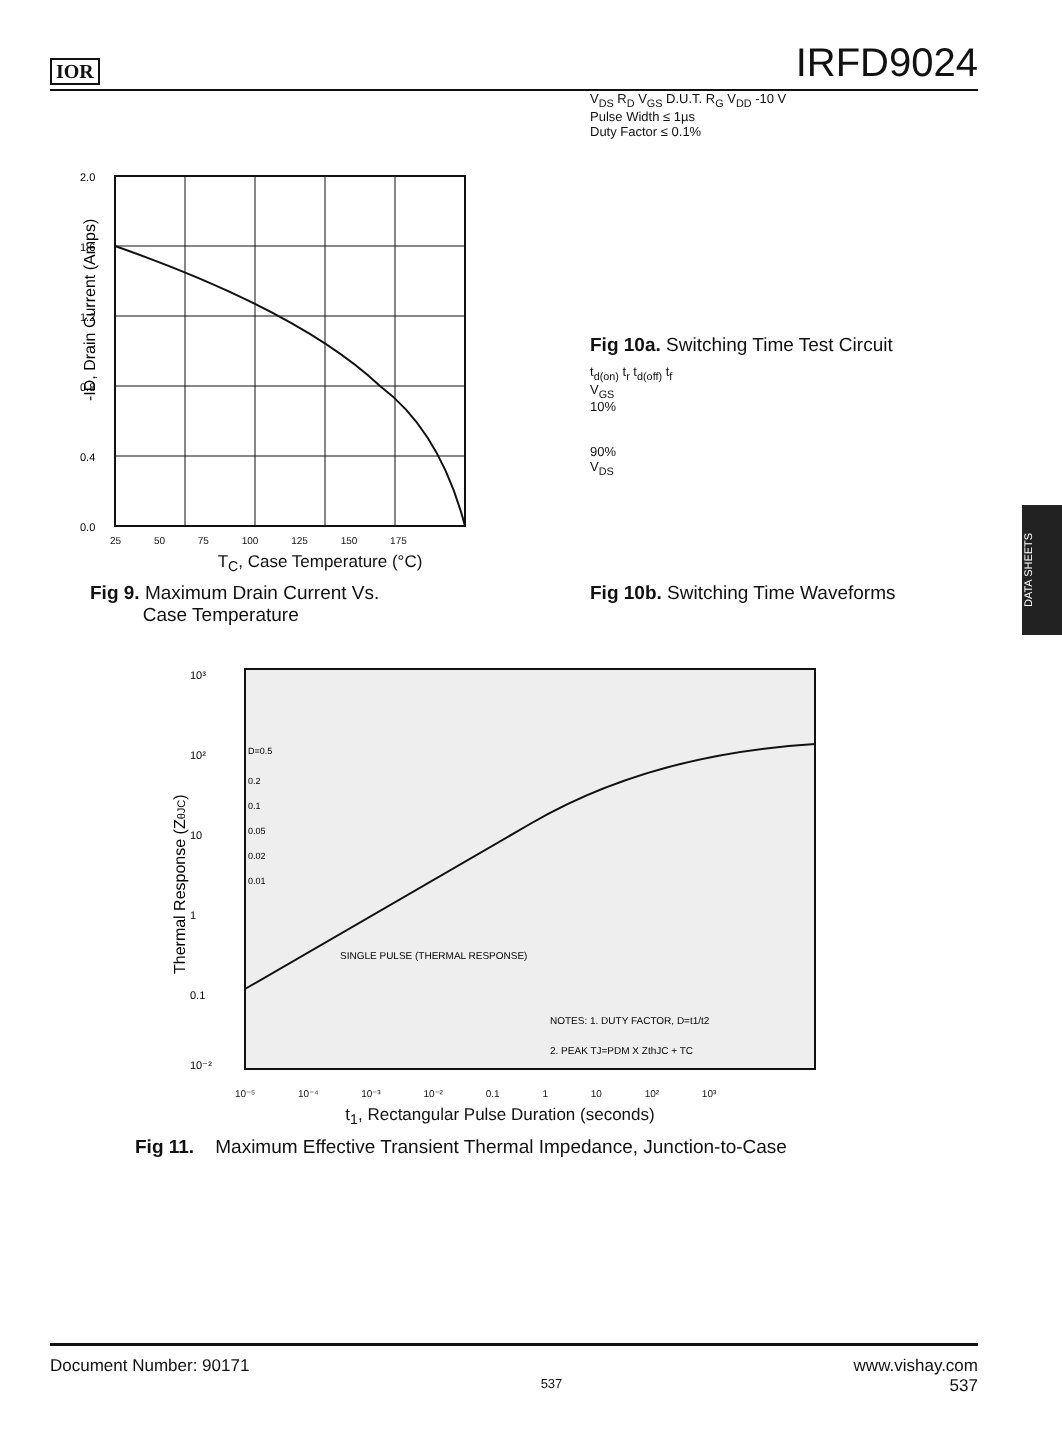IOR IRFD9024
2.0
1.6
1.2
0.8
0.4
0.0
-ID, Drain Current (Amps)
25 50 75 100 125 150 175
T<sub>C</sub>, Case Temperature (°C)
Fig 9. Maximum Drain Current Vs.
Case Temperature
V<sub>DS</sub> R<sub>D</sub> V<sub>GS</sub> D.U.T. R<sub>G</sub> V<sub>DD</sub> -10 V
Pulse Width ≤ 1µs
Duty Factor ≤ 0.1%
Fig 10a. Switching Time Test Circuit
t<sub>d(on)</sub> t<sub>r</sub> t<sub>d(off)</sub> t<sub>f</sub>
V<sub>GS</sub>
10%
90%
V<sub>DS</sub>
Fig 10b. Switching Time Waveforms
10³
10²
10
1
0.1
10⁻²
SINGLE PULSE (THERMAL RESPONSE)
NOTES: 1. DUTY FACTOR, D=t1/t2
2. PEAK TJ=PDM X ZthJC + TC
D=0.5
0.2
0.1
0.05
0.02
0.01
Thermal Response (ZθJC)
10⁻⁵ 10⁻⁴ 10⁻³ 10⁻² 0.1 1 10 10² 10³
t<sub>1</sub>, Rectangular Pulse Duration (seconds)
Fig 11. Maximum Effective Transient Thermal Impedance, Junction-to-Case
DATA SHEETS
Document Number: 90171 537 www.vishay.com
537